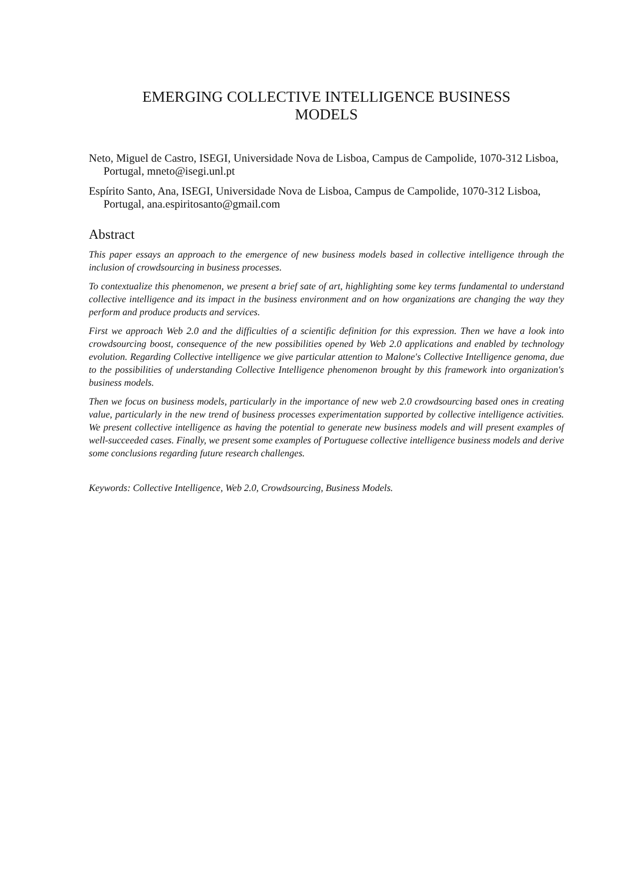EMERGING COLLECTIVE INTELLIGENCE BUSINESS
MODELS
Neto, Miguel de Castro, ISEGI, Universidade Nova de Lisboa, Campus de Campolide, 1070-312 Lisboa, Portugal, mneto@isegi.unl.pt
Espírito Santo, Ana, ISEGI, Universidade Nova de Lisboa, Campus de Campolide, 1070-312 Lisboa, Portugal, ana.espiritosanto@gmail.com
Abstract
This paper essays an approach to the emergence of new business models based in collective intelligence through the inclusion of crowdsourcing in business processes.
To contextualize this phenomenon, we present a brief sate of art, highlighting some key terms fundamental to understand collective intelligence and its impact in the business environment and on how organizations are changing the way they perform and produce products and services.
First we approach Web 2.0 and the difficulties of a scientific definition for this expression. Then we have a look into crowdsourcing boost, consequence of the new possibilities opened by Web 2.0 applications and enabled by technology evolution. Regarding Collective intelligence we give particular attention to Malone's Collective Intelligence genoma, due to the possibilities of understanding Collective Intelligence phenomenon brought by this framework into organization's business models.
Then we focus on business models, particularly in the importance of new web 2.0 crowdsourcing based ones in creating value, particularly in the new trend of business processes experimentation supported by collective intelligence activities. We present collective intelligence as having the potential to generate new business models and will present examples of well-succeeded cases. Finally, we present some examples of Portuguese collective intelligence business models and derive some conclusions regarding future research challenges.
Keywords: Collective Intelligence, Web 2.0, Crowdsourcing, Business Models.